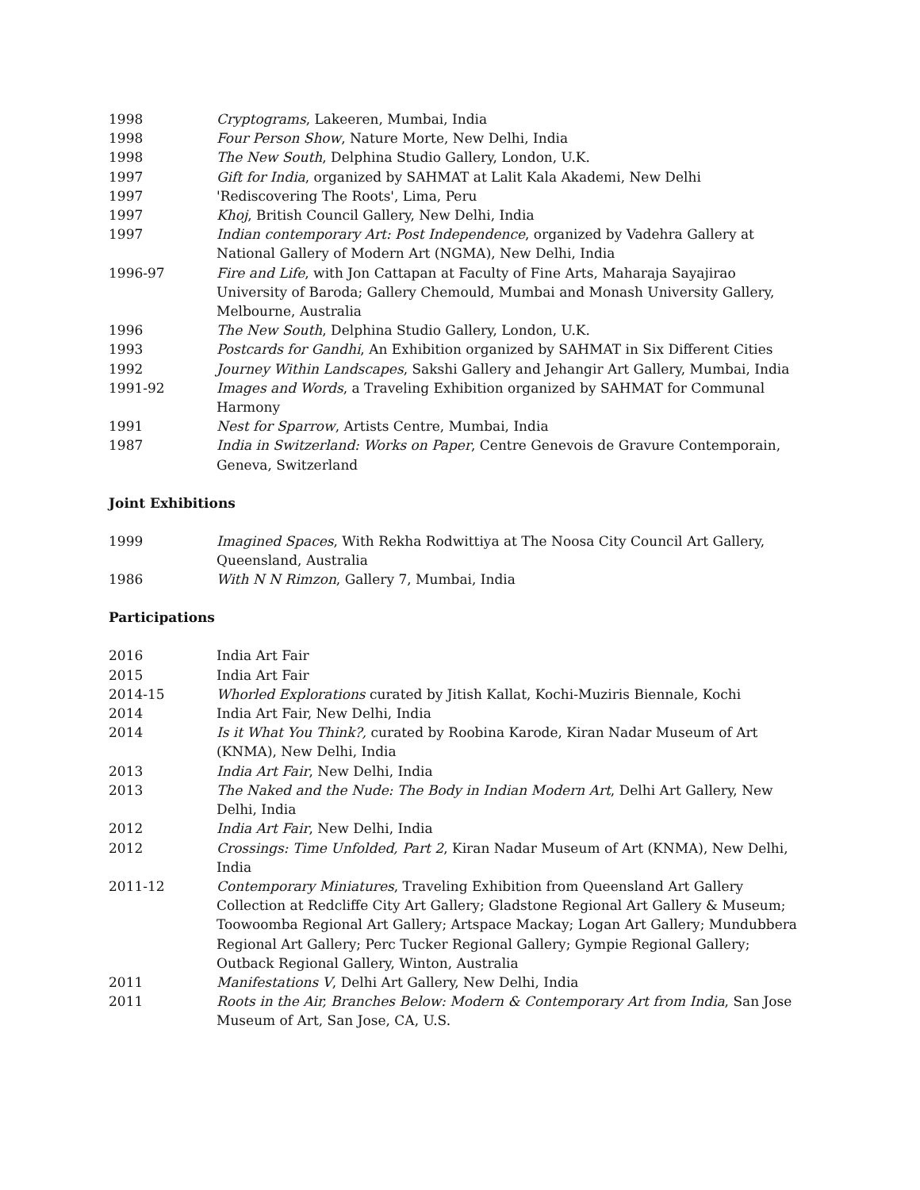1998 Cryptograms, Lakeeren, Mumbai, India
1998 Four Person Show, Nature Morte, New Delhi, India
1998 The New South, Delphina Studio Gallery, London, U.K.
1997 Gift for India, organized by SAHMAT at Lalit Kala Akademi, New Delhi
1997 'Rediscovering The Roots', Lima, Peru
1997 Khoj, British Council Gallery, New Delhi, India
1997 Indian contemporary Art: Post Independence, organized by Vadehra Gallery at National Gallery of Modern Art (NGMA), New Delhi, India
1996-97 Fire and Life, with Jon Cattapan at Faculty of Fine Arts, Maharaja Sayajirao University of Baroda; Gallery Chemould, Mumbai and Monash University Gallery, Melbourne, Australia
1996 The New South, Delphina Studio Gallery, London, U.K.
1993 Postcards for Gandhi, An Exhibition organized by SAHMAT in Six Different Cities
1992 Journey Within Landscapes, Sakshi Gallery and Jehangir Art Gallery, Mumbai, India
1991-92 Images and Words, a Traveling Exhibition organized by SAHMAT for Communal Harmony
1991 Nest for Sparrow, Artists Centre, Mumbai, India
1987 India in Switzerland: Works on Paper, Centre Genevois de Gravure Contemporain, Geneva, Switzerland
Joint Exhibitions
1999 Imagined Spaces, With Rekha Rodwittiya at The Noosa City Council Art Gallery, Queensland, Australia
1986 With N N Rimzon, Gallery 7, Mumbai, India
Participations
2016 India Art Fair
2015 India Art Fair
2014-15 Whorled Explorations curated by Jitish Kallat, Kochi-Muziris Biennale, Kochi
2014 India Art Fair, New Delhi, India
2014 Is it What You Think?, curated by Roobina Karode, Kiran Nadar Museum of Art (KNMA), New Delhi, India
2013 India Art Fair, New Delhi, India
2013 The Naked and the Nude: The Body in Indian Modern Art, Delhi Art Gallery, New Delhi, India
2012 India Art Fair, New Delhi, India
2012 Crossings: Time Unfolded, Part 2, Kiran Nadar Museum of Art (KNMA), New Delhi, India
2011-12 Contemporary Miniatures, Traveling Exhibition from Queensland Art Gallery Collection at Redcliffe City Art Gallery; Gladstone Regional Art Gallery & Museum; Toowoomba Regional Art Gallery; Artspace Mackay; Logan Art Gallery; Mundubbera Regional Art Gallery; Perc Tucker Regional Gallery; Gympie Regional Gallery; Outback Regional Gallery, Winton, Australia
2011 Manifestations V, Delhi Art Gallery, New Delhi, India
2011 Roots in the Air, Branches Below: Modern & Contemporary Art from India, San Jose Museum of Art, San Jose, CA, U.S.